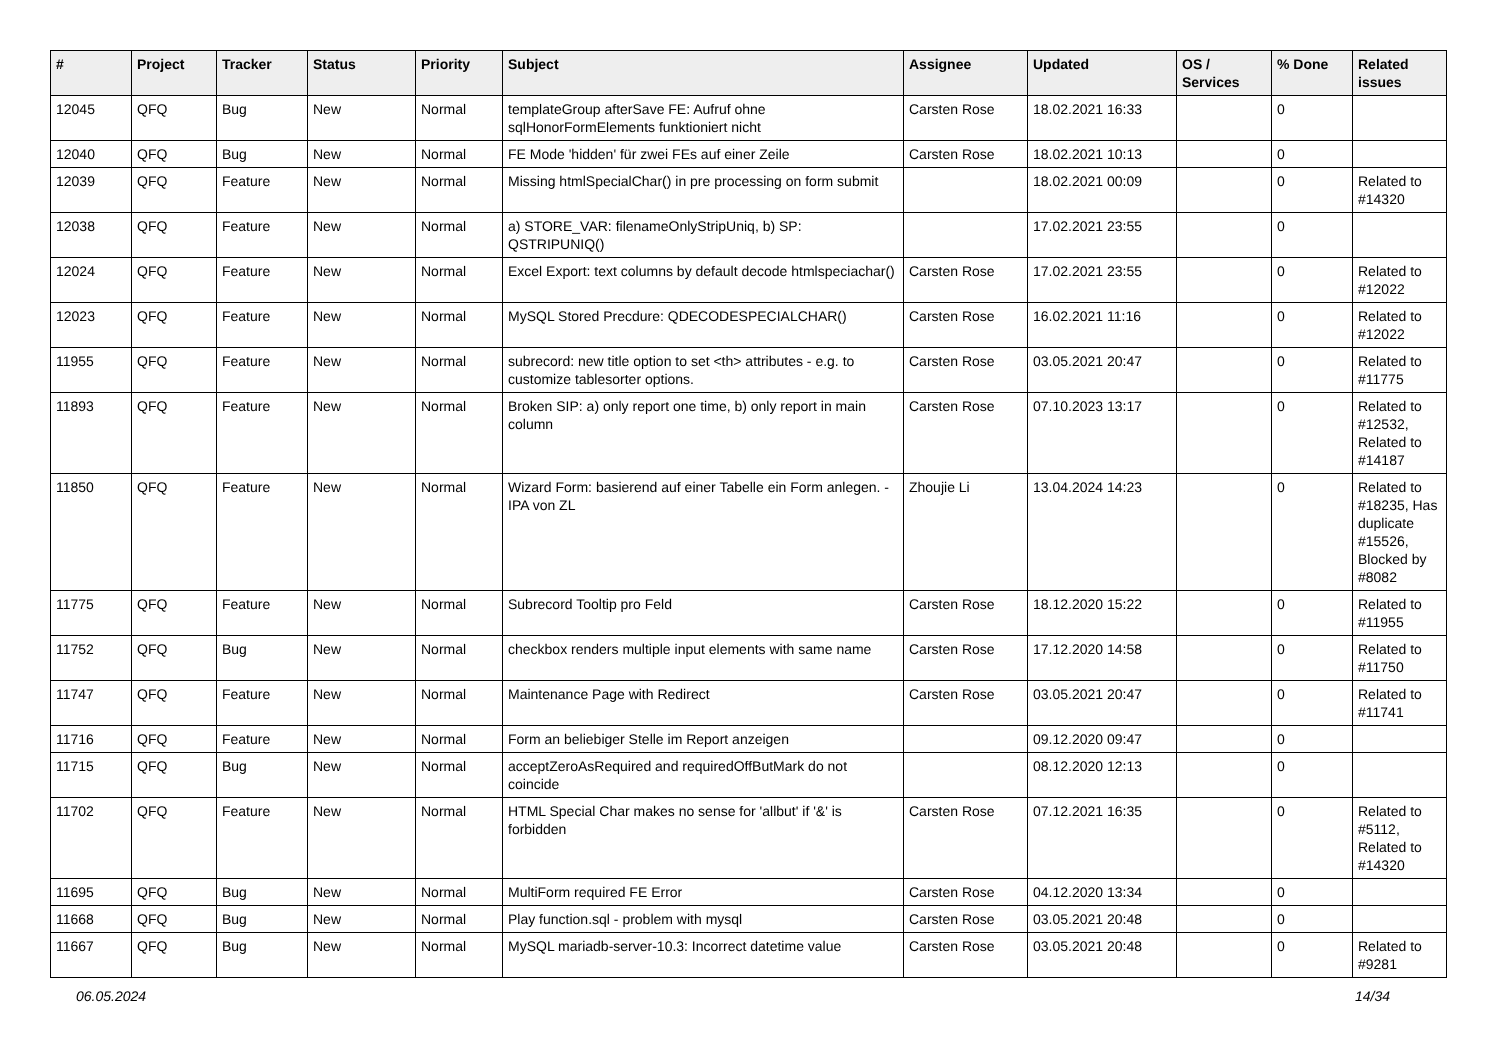| # | Project | Tracker | Status | Priority | Subject | Assignee | Updated | OS / Services | % Done | Related issues |
| --- | --- | --- | --- | --- | --- | --- | --- | --- | --- | --- |
| 12045 | QFQ | Bug | New | Normal | templateGroup afterSave FE: Aufruf ohne sqlHonorFormElements funktioniert nicht | Carsten Rose | 18.02.2021 16:33 | | 0 | |
| 12040 | QFQ | Bug | New | Normal | FE Mode 'hidden' für zwei FEs auf einer Zeile | Carsten Rose | 18.02.2021 10:13 | | 0 | |
| 12039 | QFQ | Feature | New | Normal | Missing htmlSpecialChar() in pre processing on form submit | | 18.02.2021 00:09 | | 0 | Related to #14320 |
| 12038 | QFQ | Feature | New | Normal | a) STORE_VAR: filenameOnlyStripUniq, b) SP: QSTRIPUNIQ() | | 17.02.2021 23:55 | | 0 | |
| 12024 | QFQ | Feature | New | Normal | Excel Export: text columns by default decode htmlspeciachar() | Carsten Rose | 17.02.2021 23:55 | | 0 | Related to #12022 |
| 12023 | QFQ | Feature | New | Normal | MySQL Stored Precdure: QDECODESPECIALCHAR() | Carsten Rose | 16.02.2021 11:16 | | 0 | Related to #12022 |
| 11955 | QFQ | Feature | New | Normal | subrecord: new title option to set <th> attributes - e.g. to customize tablesorter options. | Carsten Rose | 03.05.2021 20:47 | | 0 | Related to #11775 |
| 11893 | QFQ | Feature | New | Normal | Broken SIP: a) only report one time, b) only report in main column | Carsten Rose | 07.10.2023 13:17 | | 0 | Related to #12532, Related to #14187 |
| 11850 | QFQ | Feature | New | Normal | Wizard Form: basierend auf einer Tabelle ein Form anlegen. - IPA von ZL | Zhoujie Li | 13.04.2024 14:23 | | 0 | Related to #18235, Has duplicate #15526, Blocked by #8082 |
| 11775 | QFQ | Feature | New | Normal | Subrecord Tooltip pro Feld | Carsten Rose | 18.12.2020 15:22 | | 0 | Related to #11955 |
| 11752 | QFQ | Bug | New | Normal | checkbox renders multiple input elements with same name | Carsten Rose | 17.12.2020 14:58 | | 0 | Related to #11750 |
| 11747 | QFQ | Feature | New | Normal | Maintenance Page with Redirect | Carsten Rose | 03.05.2021 20:47 | | 0 | Related to #11741 |
| 11716 | QFQ | Feature | New | Normal | Form an beliebiger Stelle im Report anzeigen | | 09.12.2020 09:47 | | 0 | |
| 11715 | QFQ | Bug | New | Normal | acceptZeroAsRequired and requiredOffButMark do not coincide | | 08.12.2020 12:13 | | 0 | |
| 11702 | QFQ | Feature | New | Normal | HTML Special Char makes no sense for 'allbut' if '&' is forbidden | Carsten Rose | 07.12.2021 16:35 | | 0 | Related to #5112, Related to #14320 |
| 11695 | QFQ | Bug | New | Normal | MultiForm required FE Error | Carsten Rose | 04.12.2020 13:34 | | 0 | |
| 11668 | QFQ | Bug | New | Normal | Play function.sql - problem with mysql | Carsten Rose | 03.05.2021 20:48 | | 0 | |
| 11667 | QFQ | Bug | New | Normal | MySQL mariadb-server-10.3: Incorrect datetime value | Carsten Rose | 03.05.2021 20:48 | | 0 | Related to #9281 |
06.05.2024 14/34